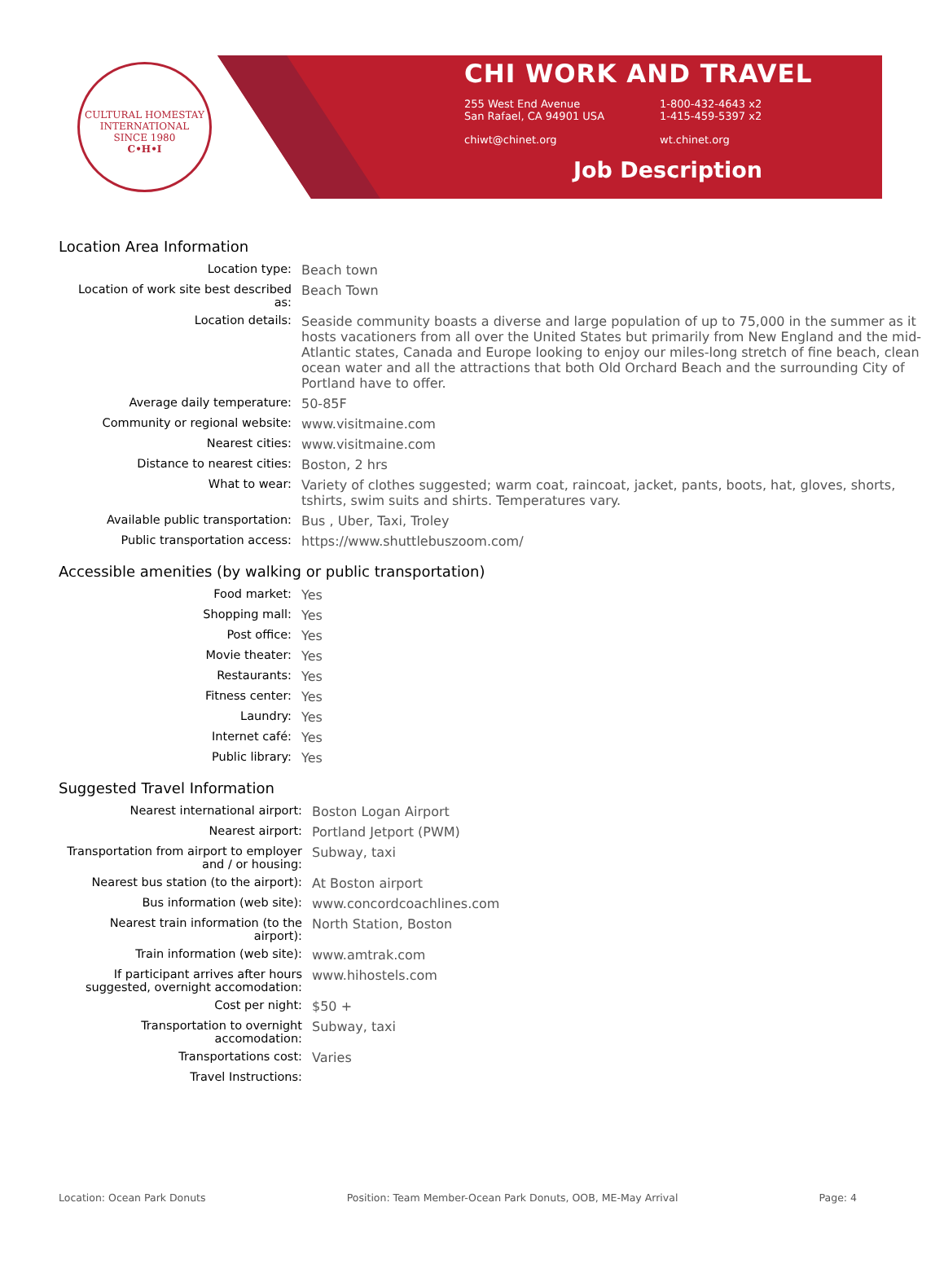CULTURAL HOMESTAY INTERNATIONAL
SINCE 1980
C•H•I
CHI WORK AND TRAVEL
255 West End Avenue
San Rafael, CA 94901 USA
1-800-432-4643 x2
1-415-459-5397 x2
chiwt@chinet.org wt.chinet.org
Job Description
Location Area Information
| Location type: | Beach town |
| Location of work site best described as: | Beach Town |
| Location details: | Seaside community boasts a diverse and large population of up to 75,000 in the summer as it hosts vacationers from all over the United States but primarily from New England and the mid-Atlantic states, Canada and Europe looking to enjoy our miles-long stretch of fine beach, clean ocean water and all the attractions that both Old Orchard Beach and the surrounding City of Portland have to offer. |
| Average daily temperature: | 50-85F |
| Community or regional website: | www.visitmaine.com |
| Nearest cities: | www.visitmaine.com |
| Distance to nearest cities: | Boston, 2 hrs |
| What to wear: | Variety of clothes suggested; warm coat, raincoat, jacket, pants, boots, hat, gloves, shorts, tshirts, swim suits and shirts. Temperatures vary. |
| Available public transportation: | Bus , Uber, Taxi, Troley |
| Public transportation access: | https://www.shuttlebuszoom.com/ |
Accessible amenities (by walking or public transportation)
| Food market: | Yes |
| Shopping mall: | Yes |
| Post office: | Yes |
| Movie theater: | Yes |
| Restaurants: | Yes |
| Fitness center: | Yes |
| Laundry: | Yes |
| Internet café: | Yes |
| Public library: | Yes |
Suggested Travel Information
| Nearest international airport: | Boston Logan Airport |
| Nearest airport: | Portland Jetport (PWM) |
| Transportation from airport to employer and / or housing: | Subway, taxi |
| Nearest bus station (to the airport): | At Boston airport |
| Bus information (web site): | www.concordcoachlines.com |
| Nearest train information (to the airport): | North Station, Boston |
| Train information (web site): | www.amtrak.com |
| If participant arrives after hours suggested, overnight accomodation: | www.hihostels.com |
| Cost per night: | $50 + |
| Transportation to overnight accomodation: | Subway, taxi |
| Transportations cost: | Varies |
| Travel Instructions: | |
Location: Ocean Park Donuts Position: Team Member-Ocean Park Donuts, OOB, ME-May Arrival Page: 4